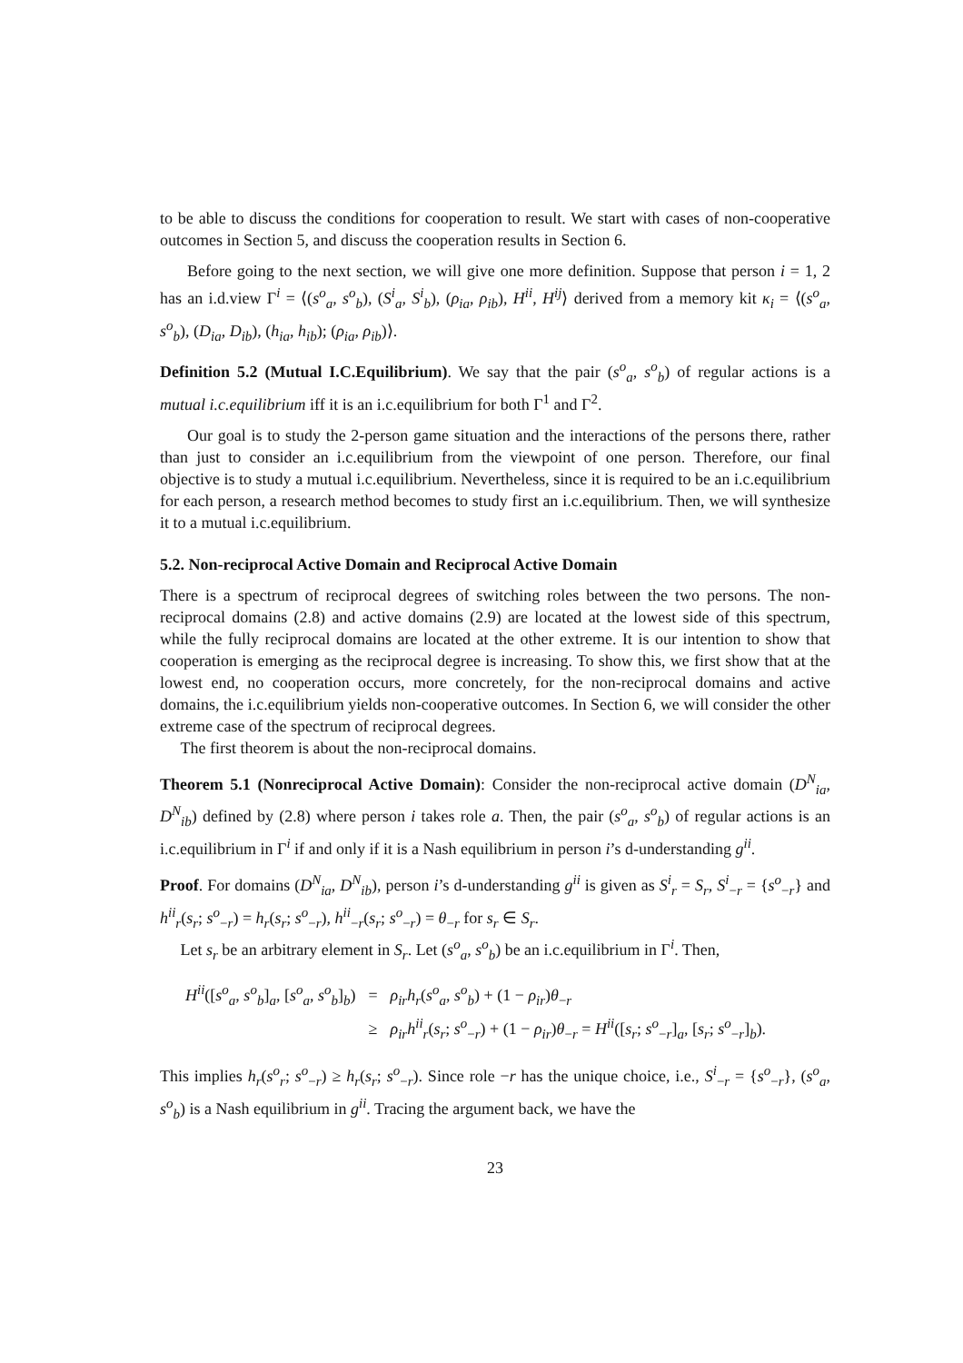to be able to discuss the conditions for cooperation to result. We start with cases of non-cooperative outcomes in Section 5, and discuss the cooperation results in Section 6.
Before going to the next section, we will give one more definition. Suppose that person i = 1, 2 has an i.d.view Γ<sup>i</sup> = ⟨(s<sup>o</sup><sub>a</sub>, s<sup>o</sup><sub>b</sub>), (S<sup>i</sup><sub>a</sub>, S<sup>i</sup><sub>b</sub>), (ρ<sub>ia</sub>, ρ<sub>ib</sub>), H<sup>ii</sup>, H<sup>ij</sup>⟩ derived from a memory kit κ<sub>i</sub> = ⟨(s<sup>o</sup><sub>a</sub>, s<sup>o</sup><sub>b</sub>), (D<sub>ia</sub>, D<sub>ib</sub>), (h<sub>ia</sub>, h<sub>ib</sub>); (ρ<sub>ia</sub>, ρ<sub>ib</sub>)⟩.
Definition 5.2 (Mutual I.C.Equilibrium). We say that the pair (s<sup>o</sup><sub>a</sub>, s<sup>o</sup><sub>b</sub>) of regular actions is a mutual i.c.equilibrium iff it is an i.c.equilibrium for both Γ<sup>1</sup> and Γ<sup>2</sup>.
Our goal is to study the 2-person game situation and the interactions of the persons there, rather than just to consider an i.c.equilibrium from the viewpoint of one person. Therefore, our final objective is to study a mutual i.c.equilibrium. Nevertheless, since it is required to be an i.c.equilibrium for each person, a research method becomes to study first an i.c.equilibrium. Then, we will synthesize it to a mutual i.c.equilibrium.
5.2. Non-reciprocal Active Domain and Reciprocal Active Domain
There is a spectrum of reciprocal degrees of switching roles between the two persons. The non-reciprocal domains (2.8) and active domains (2.9) are located at the lowest side of this spectrum, while the fully reciprocal domains are located at the other extreme. It is our intention to show that cooperation is emerging as the reciprocal degree is increasing. To show this, we first show that at the lowest end, no cooperation occurs, more concretely, for the non-reciprocal domains and active domains, the i.c.equilibrium yields non-cooperative outcomes. In Section 6, we will consider the other extreme case of the spectrum of reciprocal degrees.
The first theorem is about the non-reciprocal domains.
Theorem 5.1 (Nonreciprocal Active Domain): Consider the non-reciprocal active domain (D<sup>N</sup><sub>ia</sub>, D<sup>N</sup><sub>ib</sub>) defined by (2.8) where person i takes role a. Then, the pair (s<sup>o</sup><sub>a</sub>, s<sup>o</sup><sub>b</sub>) of regular actions is an i.c.equilibrium in Γ<sup>i</sup> if and only if it is a Nash equilibrium in person i’s d-understanding g<sup>ii</sup>.
Proof. For domains (D<sup>N</sup><sub>ia</sub>, D<sup>N</sup><sub>ib</sub>), person i’s d-understanding g<sup>ii</sup> is given as S<sup>i</sup><sub>r</sub> = S<sub>r</sub>, S<sup>i</sup><sub>−r</sub> = {s<sup>o</sup><sub>−r</sub>} and h<sup>ii</sup><sub>r</sub>(s<sub>r</sub>; s<sup>o</sup><sub>−r</sub>) = h<sub>r</sub>(s<sub>r</sub>; s<sup>o</sup><sub>−r</sub>), h<sup>ii</sup><sub>−r</sub>(s<sub>r</sub>; s<sup>o</sup><sub>−r</sub>) = θ<sub>−r</sub> for s<sub>r</sub> ∈ S<sub>r</sub>.
Let s<sub>r</sub> be an arbitrary element in S<sub>r</sub>. Let (s<sup>o</sup><sub>a</sub>, s<sup>o</sup><sub>b</sub>) be an i.c.equilibrium in Γ<sup>i</sup>. Then,
| H<sup>ii</sup>([ s<sup>o</sup><sub>a</sub>, s<sup>o</sup><sub>b</sub>]<sub>a</sub>, [ s<sup>o</sup><sub>a</sub>, s<sup>o</sup><sub>b</sub>]<sub>b</sub>) | = | ρ<sub>ir</sub> h<sub>r</sub>( s<sup>o</sup><sub>a</sub>, s<sup>o</sup><sub>b</sub>) + (1 − ρ<sub>ir</sub>) θ<sub>−r</sub> |
| | ≥ | ρ<sub>ir</sub> h<sup>ii</sup><sub>r</sub>( s<sub>r</sub>; s<sup>o</sup><sub>−r</sub>) + (1 − ρ<sub>ir</sub>) θ<sub>−r</sub> = H<sup>ii</sup>([ s<sub>r</sub>; s<sup>o</sup><sub>−r</sub>]<sub>a</sub>, [ s<sub>r</sub>; s<sup>o</sup><sub>−r</sub>]<sub>b</sub>). |
This implies h<sub>r</sub>(s<sup>o</sup><sub>r</sub>; s<sup>o</sup><sub>−r</sub>) ≥ h<sub>r</sub>(s<sub>r</sub>; s<sup>o</sup><sub>−r</sub>). Since role −r has the unique choice, i.e., S<sup>i</sup><sub>−r</sub> = {s<sup>o</sup><sub>−r</sub>}, (s<sup>o</sup><sub>a</sub>, s<sup>o</sup><sub>b</sub>) is a Nash equilibrium in g<sup>ii</sup>. Tracing the argument back, we have the
23